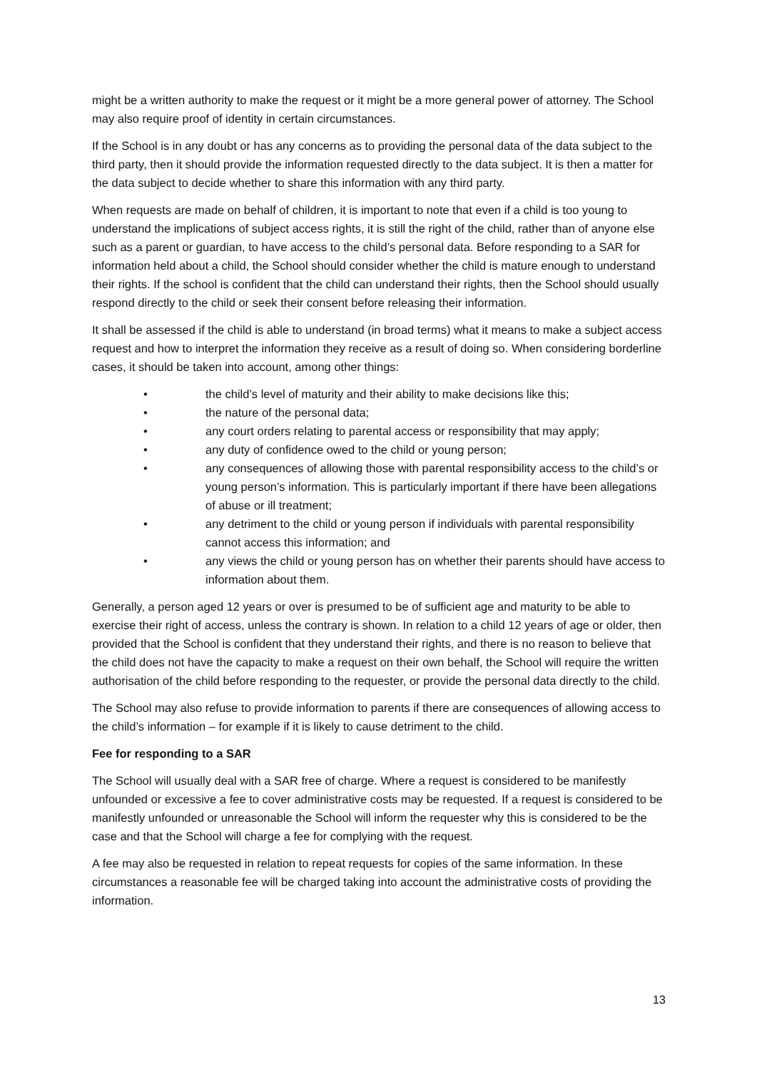might be a written authority to make the request or it might be a more general power of attorney. The School may also require proof of identity in certain circumstances.
If the School is in any doubt or has any concerns as to providing the personal data of the data subject to the third party, then it should provide the information requested directly to the data subject. It is then a matter for the data subject to decide whether to share this information with any third party.
When requests are made on behalf of children, it is important to note that even if a child is too young to understand the implications of subject access rights, it is still the right of the child, rather than of anyone else such as a parent or guardian, to have access to the child’s personal data. Before responding to a SAR for information held about a child, the School should consider whether the child is mature enough to understand their rights. If the school is confident that the child can understand their rights, then the School should usually respond directly to the child or seek their consent before releasing their information.
It shall be assessed if the child is able to understand (in broad terms) what it means to make a subject access request and how to interpret the information they receive as a result of doing so. When considering borderline cases, it should be taken into account, among other things:
• the child’s level of maturity and their ability to make decisions like this;
• the nature of the personal data;
• any court orders relating to parental access or responsibility that may apply;
• any duty of confidence owed to the child or young person;
• any consequences of allowing those with parental responsibility access to the child’s or young person’s information. This is particularly important if there have been allegations of abuse or ill treatment;
• any detriment to the child or young person if individuals with parental responsibility cannot access this information; and
• any views the child or young person has on whether their parents should have access to information about them.
Generally, a person aged 12 years or over is presumed to be of sufficient age and maturity to be able to exercise their right of access, unless the contrary is shown. In relation to a child 12 years of age or older, then provided that the School is confident that they understand their rights, and there is no reason to believe that the child does not have the capacity to make a request on their own behalf, the School will require the written authorisation of the child before responding to the requester, or provide the personal data directly to the child.
The School may also refuse to provide information to parents if there are consequences of allowing access to the child’s information – for example if it is likely to cause detriment to the child.
Fee for responding to a SAR
The School will usually deal with a SAR free of charge. Where a request is considered to be manifestly unfounded or excessive a fee to cover administrative costs may be requested. If a request is considered to be manifestly unfounded or unreasonable the School will inform the requester why this is considered to be the case and that the School will charge a fee for complying with the request.
A fee may also be requested in relation to repeat requests for copies of the same information. In these circumstances a reasonable fee will be charged taking into account the administrative costs of providing the information.
13